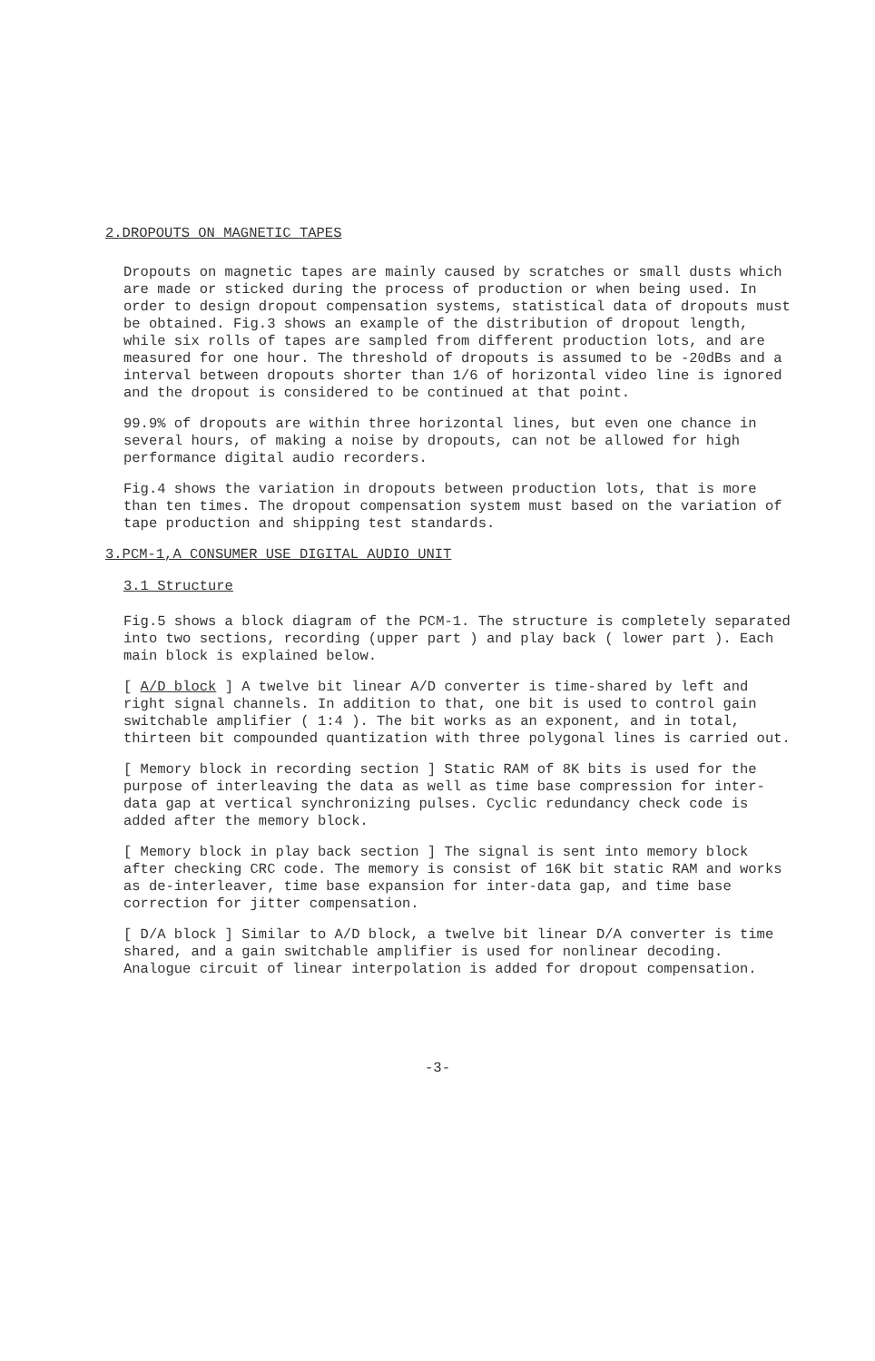2.DROPOUTS ON MAGNETIC TAPES
Dropouts on magnetic tapes are mainly caused by scratches or small dusts which are made or sticked during the process of production or when being used. In order to design dropout compensation systems, statistical data of dropouts must be obtained. Fig.3 shows an example of the distribution of dropout length, while six rolls of tapes are sampled from different production lots, and are measured for one hour. The threshold of dropouts is assumed to be -20dBs and a interval between dropouts shorter than 1/6 of horizontal video line is ignored and the dropout is considered to be continued at that point.
99.9% of dropouts are within three horizontal lines, but even one chance in several hours, of making a noise by dropouts, can not be allowed for high performance digital audio recorders.
Fig.4 shows the variation in dropouts between production lots, that is more than ten times. The dropout compensation system must based on the variation of tape production and shipping test standards.
3.PCM-1,A CONSUMER USE DIGITAL AUDIO UNIT
3.1 Structure
Fig.5 shows a block diagram of the PCM-1. The structure is completely separated into two sections, recording (upper part ) and play back ( lower part ). Each main block is explained below.
[ A/D block ] A twelve bit linear A/D converter is time-shared by left and right signal channels. In addition to that, one bit is used to control gain switchable amplifier ( 1:4 ). The bit works as an exponent, and in total, thirteen bit compounded quantization with three polygonal lines is carried out.
[ Memory block in recording section ] Static RAM of 8K bits is used for the purpose of interleaving the data as well as time base compression for inter-data gap at vertical synchronizing pulses. Cyclic redundancy check code is added after the memory block.
[ Memory block in play back section ] The signal is sent into memory block after checking CRC code. The memory is consist of 16K bit static RAM and works as de-interleaver, time base expansion for inter-data gap, and time base correction for jitter compensation.
[ D/A block ] Similar to A/D block, a twelve bit linear D/A converter is time shared, and a gain switchable amplifier is used for nonlinear decoding. Analogue circuit of linear interpolation is added for dropout compensation.
-3-